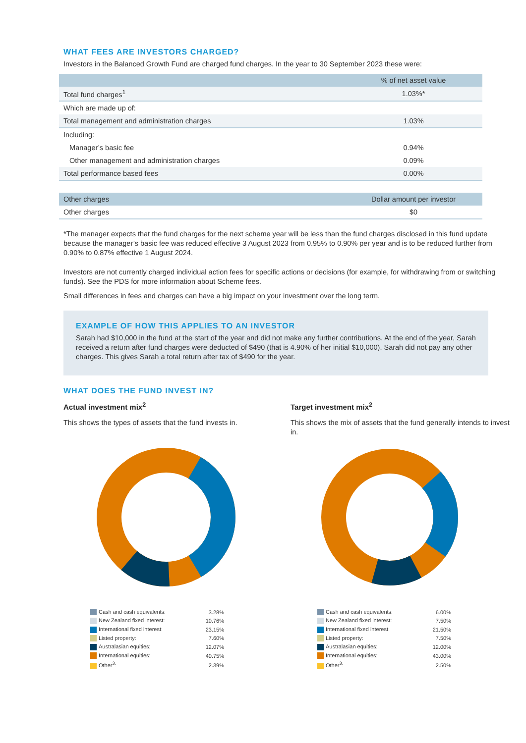WHAT FEES ARE INVESTORS CHARGED?
Investors in the Balanced Growth Fund are charged fund charges. In the year to 30 September 2023 these were:
| | % of net asset value |
| --- | --- |
| Total fund charges<sup>1</sup> | 1.03%* |
| Which are made up of: | |
| Total management and administration charges | 1.03% |
| Including: | |
| Manager’s basic fee | 0.94% |
| Other management and administration charges | 0.09% |
| Total performance based fees | 0.00% |
| Other charges | Dollar amount per investor |
| --- | --- |
| Other charges | $0 |
*The manager expects that the fund charges for the next scheme year will be less than the fund charges disclosed in this fund update because the manager’s basic fee was reduced effective 3 August 2023 from 0.95% to 0.90% per year and is to be reduced further from 0.90% to 0.87% effective 1 August 2024.
Investors are not currently charged individual action fees for specific actions or decisions (for example, for withdrawing from or switching funds). See the PDS for more information about Scheme fees.
Small differences in fees and charges can have a big impact on your investment over the long term.
EXAMPLE OF HOW THIS APPLIES TO AN INVESTOR
Sarah had $10,000 in the fund at the start of the year and did not make any further contributions. At the end of the year, Sarah received a return after fund charges were deducted of $490 (that is 4.90% of her initial $10,000). Sarah did not pay any other charges. This gives Sarah a total return after tax of $490 for the year.
WHAT DOES THE FUND INVEST IN?
Actual investment mix<sup>2</sup>
This shows the types of assets that the fund invests in.
| Cash and cash equivalents: | 3.28% |
| New Zealand fixed interest: | 10.76% |
| International fixed interest: | 23.15% |
| Listed property: | 7.60% |
| Australasian equities: | 12.07% |
| International equities: | 40.75% |
| Other<sup>3</sup>: | 2.39% |
Target investment mix<sup>2</sup>
This shows the mix of assets that the fund generally intends to invest in.
| Cash and cash equivalents: | 6.00% |
| New Zealand fixed interest: | 7.50% |
| International fixed interest: | 21.50% |
| Listed property: | 7.50% |
| Australasian equities: | 12.00% |
| International equities: | 43.00% |
| Other<sup>3</sup>: | 2.50% |